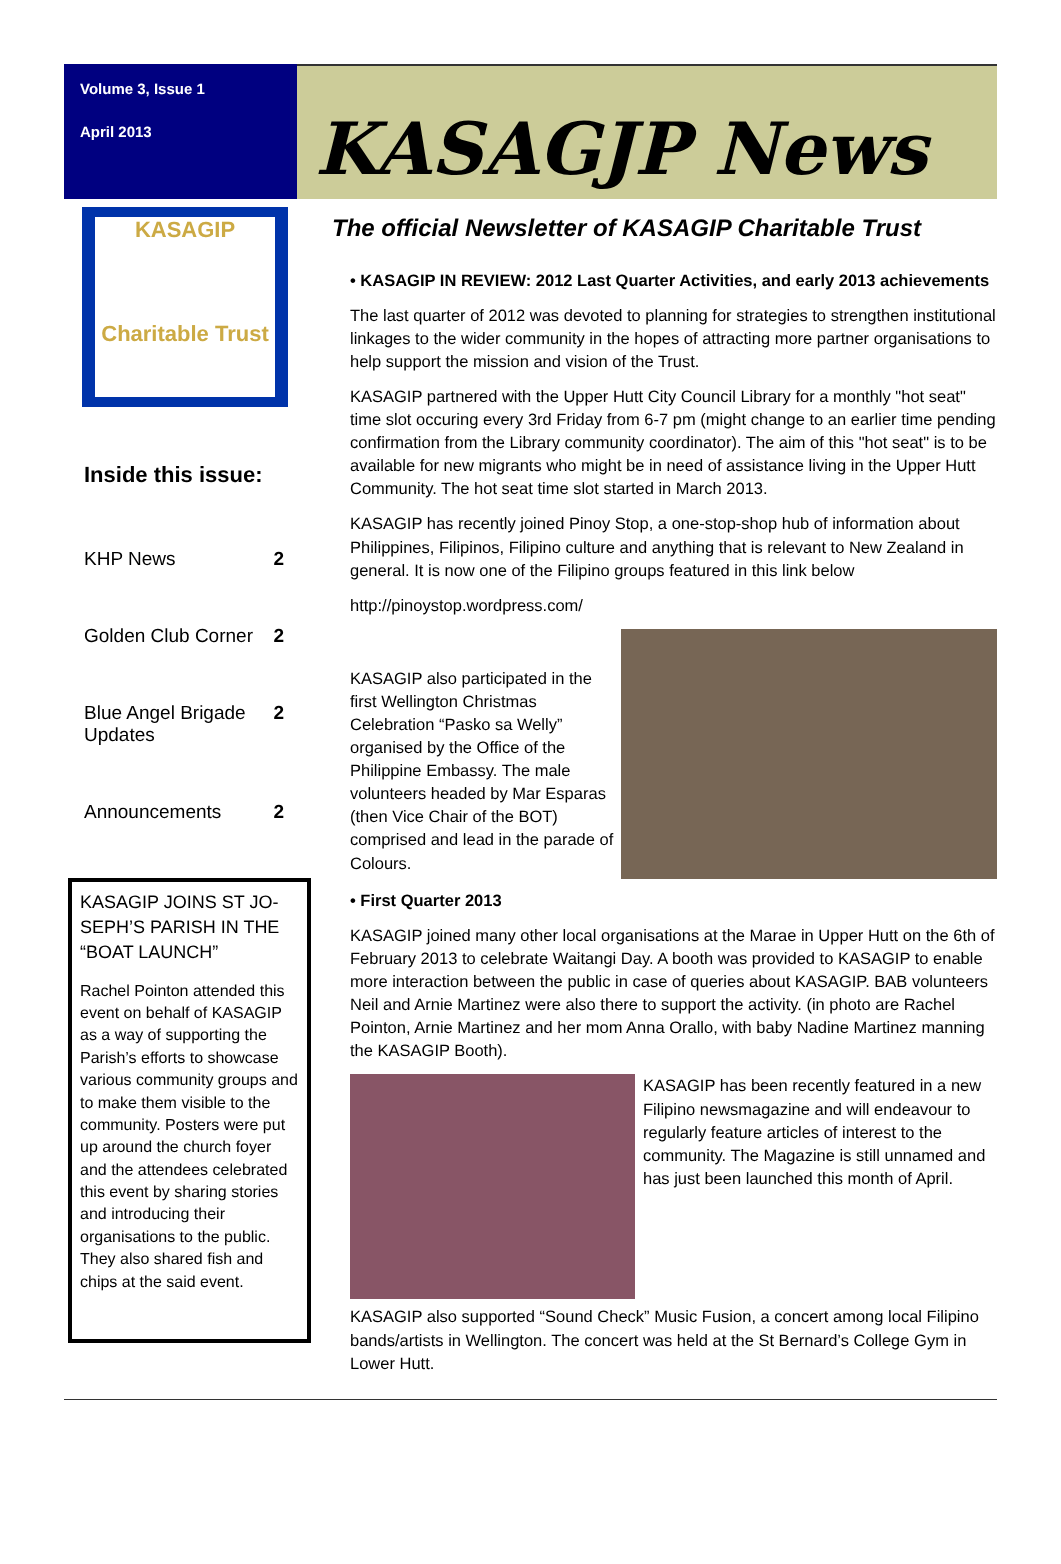Volume 3, Issue 1
April 2013
KASAGJP News
KASAGIP
Charitable Trust
Inside this issue:
KHP News 2
Golden Club Corner 2
Blue Angel Brigade
Updates 2
Announcements 2
KASAGIP JOINS ST JO-SEPH’S PARISH IN THE “BOAT LAUNCH”
Rachel Pointon attended this event on behalf of KASAGIP as a way of supporting the Parish’s efforts to showcase various community groups and to make them visible to the community. Posters were put up around the church foyer and the attendees celebrated this event by sharing stories and introducing their organisations to the public. They also shared fish and chips at the said event.
The official Newsletter of KASAGIP Charitable Trust
• KASAGIP IN REVIEW: 2012 Last Quarter Activities, and early 2013 achievements
The last quarter of 2012 was devoted to planning for strategies to strengthen institutional linkages to the wider community in the hopes of attracting more partner organisations to help support the mission and vision of the Trust.
KASAGIP partnered with the Upper Hutt City Council Library for a monthly "hot seat" time slot occuring every 3rd Friday from 6-7 pm (might change to an earlier time pending confirmation from the Library community coordinator). The aim of this "hot seat" is to be available for new migrants who might be in need of assistance living in the Upper Hutt Community. The hot seat time slot started in March 2013.
KASAGIP has recently joined Pinoy Stop, a one-stop-shop hub of information about Philippines, Filipinos, Filipino culture and anything that is relevant to New Zealand in general. It is now one of the Filipino groups featured in this link below
http://pinoystop.wordpress.com/
KASAGIP also participated in the first Wellington Christmas Celebration “Pasko sa Welly” organised by the Office of the Philippine Embassy. The male volunteers headed by Mar Esparas (then Vice Chair of the BOT) comprised and lead in the parade of Colours.
• First Quarter 2013
KASAGIP joined many other local organisations at the Marae in Upper Hutt on the 6th of February 2013 to celebrate Waitangi Day. A booth was provided to KASAGIP to enable more interaction between the public in case of queries about KASAGIP. BAB volunteers Neil and Arnie Martinez were also there to support the activity. (in photo are Rachel Pointon, Arnie Martinez and her mom Anna Orallo, with baby Nadine Martinez manning the KASAGIP Booth).
KASAGIP has been recently featured in a new Filipino newsmagazine and will endeavour to regularly feature articles of interest to the community. The Magazine is still unnamed and has just been launched this month of April.
KASAGIP also supported “Sound Check” Music Fusion, a concert among local Filipino bands/artists in Wellington. The concert was held at the St Bernard’s College Gym in Lower Hutt.